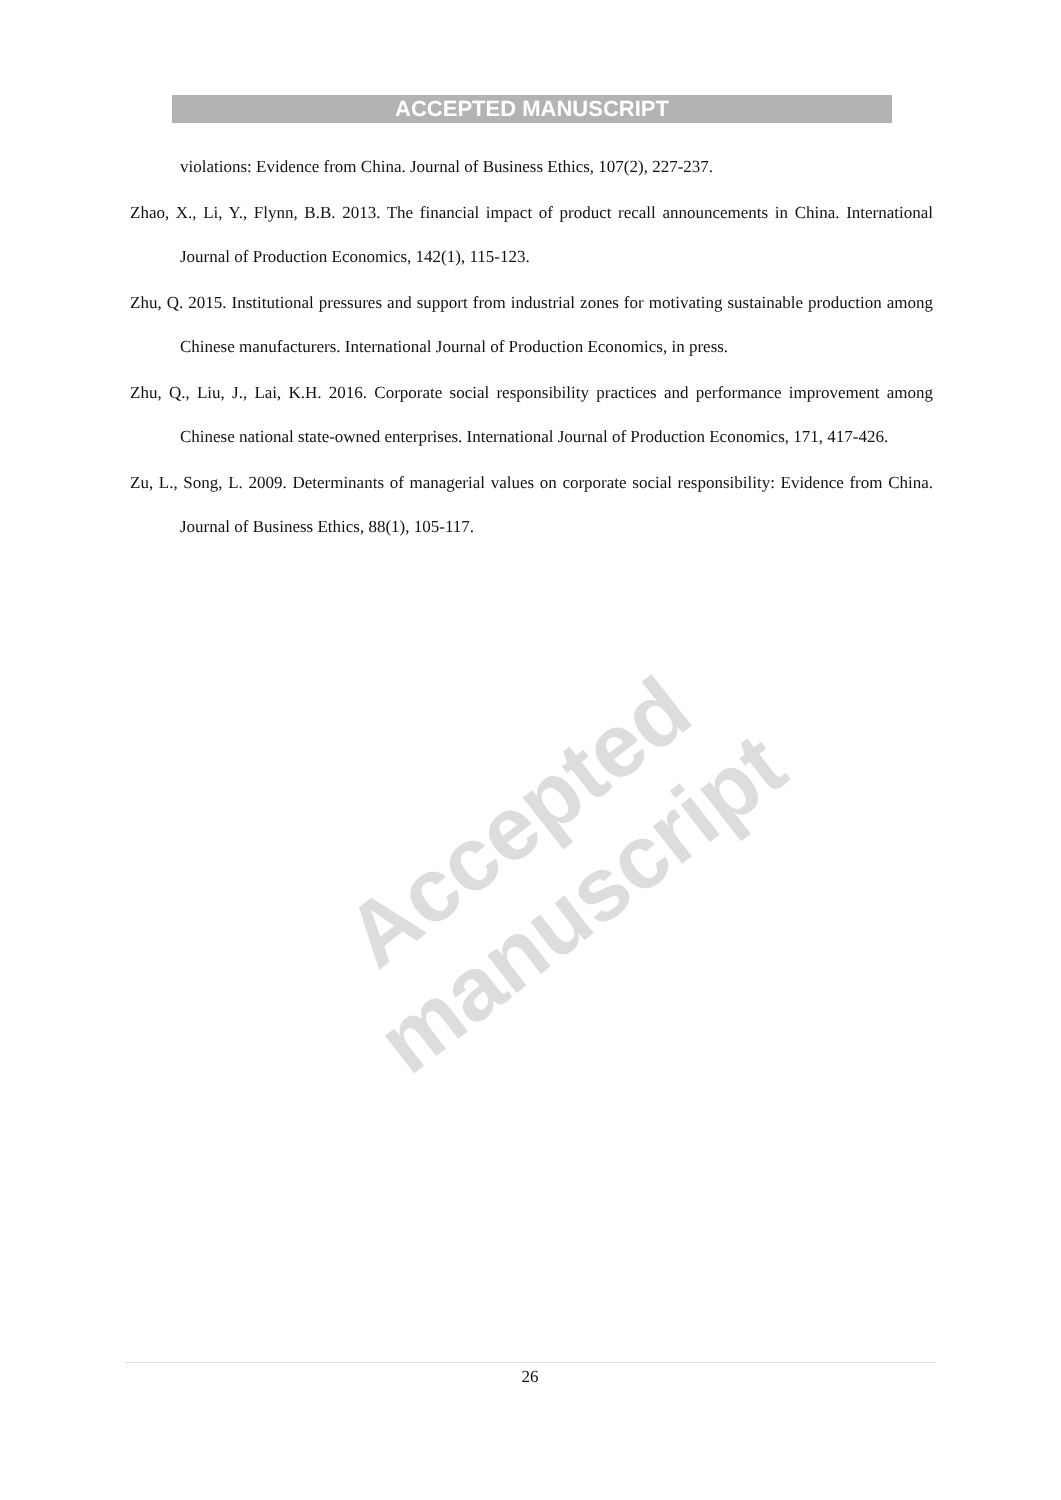Accepted manuscript
ACCEPTED MANUSCRIPT
violations: Evidence from China. Journal of Business Ethics, 107(2), 227-237.
Zhao, X., Li, Y., Flynn, B.B. 2013. The financial impact of product recall announcements in China. International Journal of Production Economics, 142(1), 115-123.
Zhu, Q. 2015. Institutional pressures and support from industrial zones for motivating sustainable production among Chinese manufacturers. International Journal of Production Economics, in press.
Zhu, Q., Liu, J., Lai, K.H. 2016. Corporate social responsibility practices and performance improvement among Chinese national state-owned enterprises. International Journal of Production Economics, 171, 417-426.
Zu, L., Song, L. 2009. Determinants of managerial values on corporate social responsibility: Evidence from China. Journal of Business Ethics, 88(1), 105-117.
26